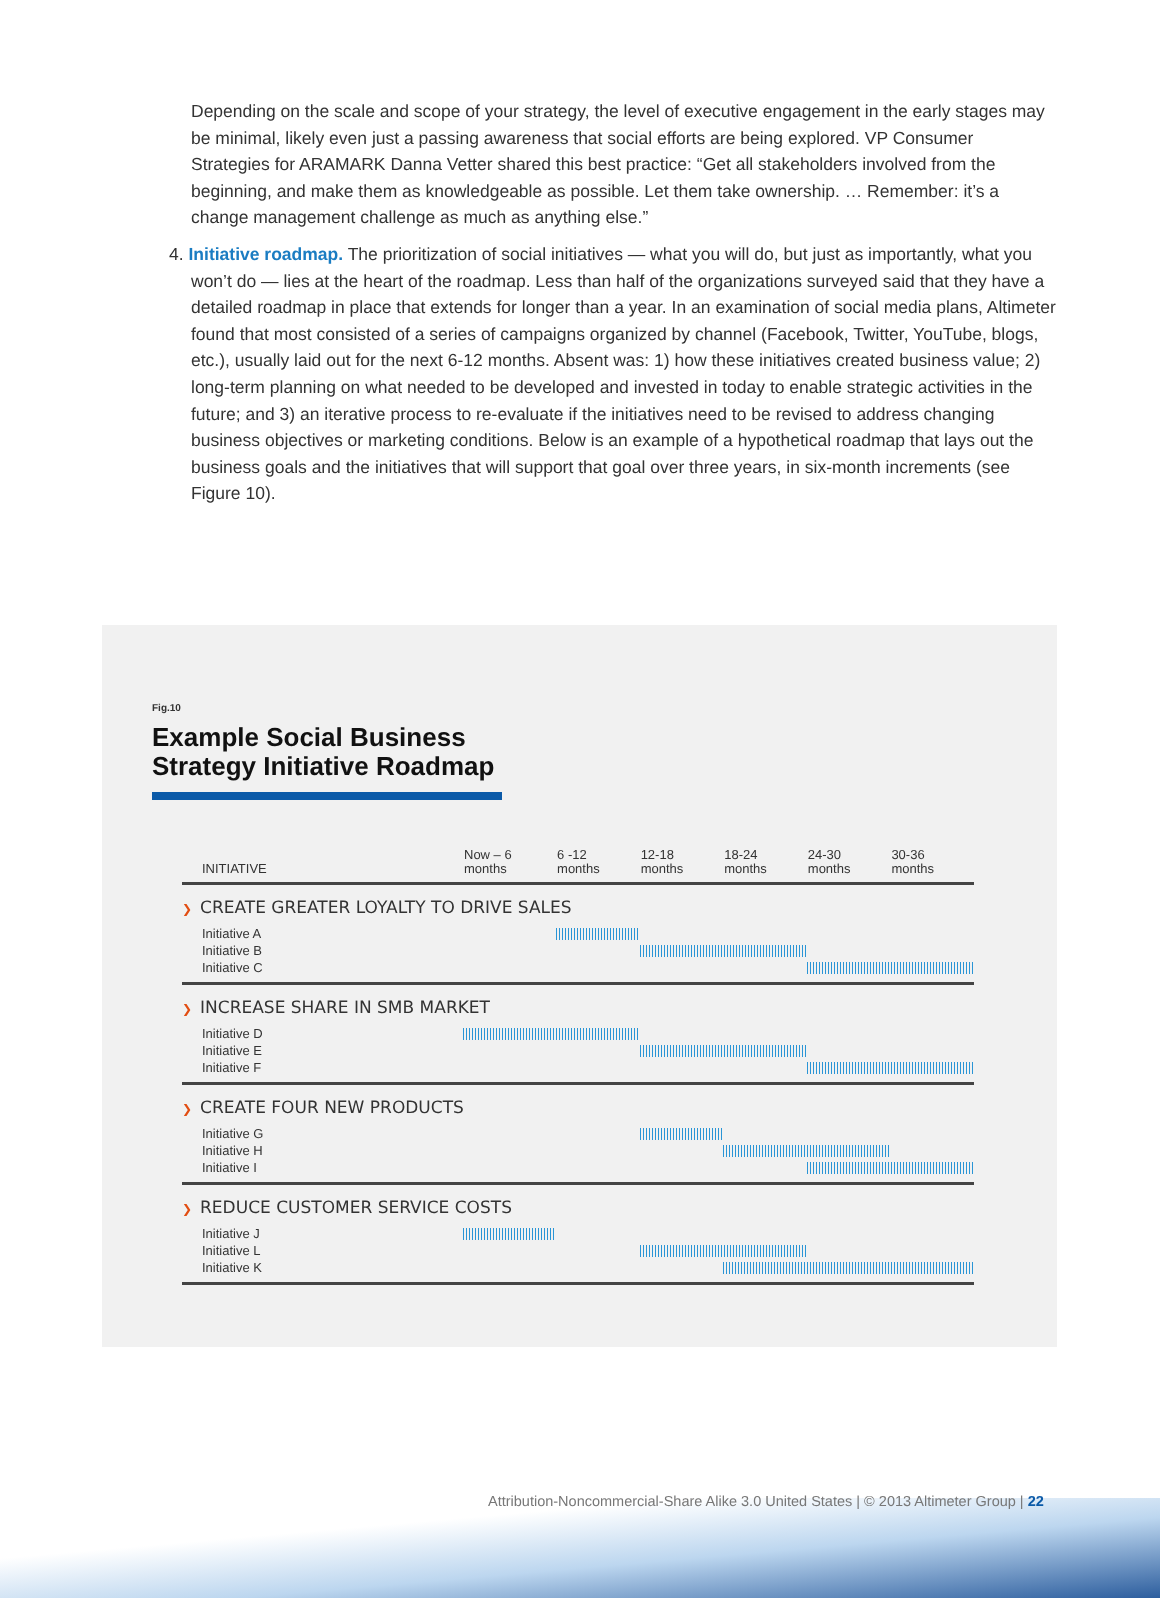Depending on the scale and scope of your strategy, the level of executive engagement in the early stages may be minimal, likely even just a passing awareness that social efforts are being explored. VP Consumer Strategies for ARAMARK Danna Vetter shared this best practice: “Get all stakeholders involved from the beginning, and make them as knowledgeable as possible. Let them take ownership. … Remember: it’s a change management challenge as much as anything else.”
4. Initiative roadmap. The prioritization of social initiatives — what you will do, but just as importantly, what you won’t do — lies at the heart of the roadmap. Less than half of the organizations surveyed said that they have a detailed roadmap in place that extends for longer than a year. In an examination of social media plans, Altimeter found that most consisted of a series of campaigns organized by channel (Facebook, Twitter, YouTube, blogs, etc.), usually laid out for the next 6-12 months. Absent was: 1) how these initiatives created business value; 2) long-term planning on what needed to be developed and invested in today to enable strategic activities in the future; and 3) an iterative process to re-evaluate if the initiatives need to be revised to address changing business objectives or marketing conditions. Below is an example of a hypothetical roadmap that lays out the business goals and the initiatives that will support that goal over three years, in six-month increments (see Figure 10).
Fig.10
Example Social Business
Strategy Initiative Roadmap
| INITIATIVE | Now – 6 months | 6 -12 months | 12-18 months | 18-24 months | 24-30 months | 30-36 months |
| --- | --- | --- | --- | --- | --- | --- |
| ❯ CREATE GREATER LOYALTY TO DRIVE SALES | | | | | | |
| Initiative A | | | | | | |
| Initiative B | | | | | | |
| Initiative C | | | | | | |
| ❯ INCREASE SHARE IN SMB MARKET | | | | | | |
| Initiative D | | | | | | |
| Initiative E | | | | | | |
| Initiative F | | | | | | |
| ❯ CREATE FOUR NEW PRODUCTS | | | | | | |
| Initiative G | | | | | | |
| Initiative H | | | | | | |
| Initiative I | | | | | | |
| ❯ REDUCE CUSTOMER SERVICE COSTS | | | | | | |
| Initiative J | | | | | | |
| Initiative L | | | | | | |
| Initiative K | | | | | | |
Attribution-Noncommercial-Share Alike 3.0 United States | © 2013 Altimeter Group | 22